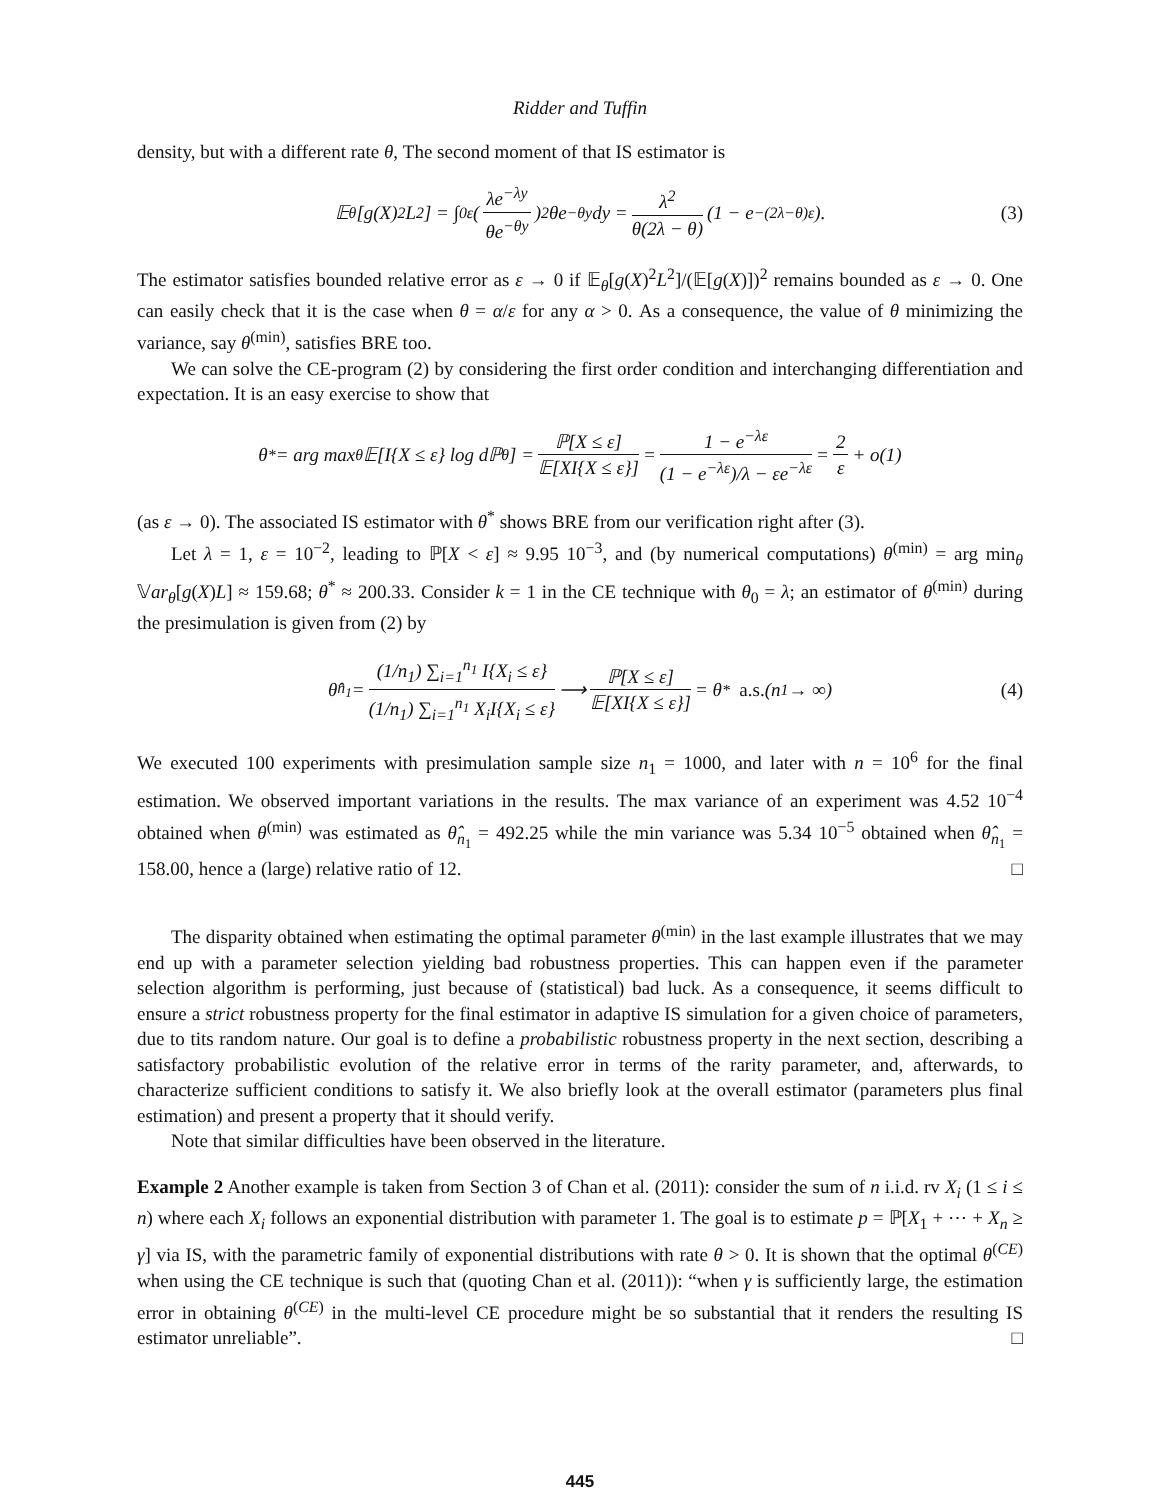Ridder and Tuffin
density, but with a different rate θ, The second moment of that IS estimator is
𝔼<sub>θ</sub>[g(X)<sup>2</sup>L<sup>2</sup>] = ∫<sub>0</sub><sup>ε</sup> ( λe<sup>−λy</sup> θe<sup>−θy</sup> )<sup>2</sup> θe<sup>−θy</sup>dy = λ<sup>2</sup> θ(2λ − θ) (1 − e<sup>−(2λ−θ)ε</sup>). (3)
The estimator satisfies bounded relative error as ε → 0 if 𝔼<sub>θ</sub>[g(X)<sup>2</sup>L<sup>2</sup>]/(𝔼[g(X)])<sup>2</sup> remains bounded as ε → 0. One can easily check that it is the case when θ = α/ε for any α > 0. As a consequence, the value of θ minimizing the variance, say θ<sup>(min)</sup>, satisfies BRE too.
We can solve the CE-program (2) by considering the first order condition and interchanging differentiation and expectation. It is an easy exercise to show that
θ<sup>*</sup> = arg max<sub>θ</sub> 𝔼[I{X ≤ ε} log dℙ<sub>θ</sub>] = ℙ[X ≤ ε] 𝔼[XI{X ≤ ε}] = 1 − e<sup>−λε</sup> (1 − e<sup>−λε</sup>)/λ − εe<sup>−λε</sup> = 2 ε + o(1)
(as ε → 0). The associated IS estimator with θ<sup>*</sup> shows BRE from our verification right after (3).
Let λ = 1, ε = 10<sup>−2</sup>, leading to ℙ[X < ε] ≈ 9.95 10<sup>−3</sup>, and (by numerical computations) θ<sup>(min)</sup> = arg min<sub>θ</sub> 𝕍ar<sub>θ</sub>[g(X)L] ≈ 159.68; θ<sup>*</sup> ≈ 200.33. Consider k = 1 in the CE technique with θ<sub>0</sub> = λ; an estimator of θ<sup>(min)</sup> during the presimulation is given from (2) by
θ̂<sub>n<sub>1</sub></sub> = (1/n<sub>1</sub>) ∑<sub>i=1</sub><sup>n<sub>1</sub></sup> I{X<sub>i</sub> ≤ ε} (1/n<sub>1</sub>) ∑<sub>i=1</sub><sup>n<sub>1</sub></sup> X<sub>i</sub>I{X<sub>i</sub> ≤ ε} ⟶ ℙ[X ≤ ε] 𝔼[XI{X ≤ ε}] = θ<sup>*</sup> a.s. (n<sub>1</sub> → ∞) (4)
We executed 100 experiments with presimulation sample size n<sub>1</sub> = 1000, and later with n = 10<sup>6</sup> for the final estimation. We observed important variations in the results. The max variance of an experiment was 4.52 10<sup>−4</sup> obtained when θ<sup>(min)</sup> was estimated as θ̂<sub>n<sub>1</sub></sub> = 492.25 while the min variance was 5.34 10<sup>−5</sup> obtained when θ̂<sub>n<sub>1</sub></sub> = 158.00, hence a (large) relative ratio of 12. □
The disparity obtained when estimating the optimal parameter θ<sup>(min)</sup> in the last example illustrates that we may end up with a parameter selection yielding bad robustness properties. This can happen even if the parameter selection algorithm is performing, just because of (statistical) bad luck. As a consequence, it seems difficult to ensure a strict robustness property for the final estimator in adaptive IS simulation for a given choice of parameters, due to tits random nature. Our goal is to define a probabilistic robustness property in the next section, describing a satisfactory probabilistic evolution of the relative error in terms of the rarity parameter, and, afterwards, to characterize sufficient conditions to satisfy it. We also briefly look at the overall estimator (parameters plus final estimation) and present a property that it should verify.
Note that similar difficulties have been observed in the literature.
Example 2 Another example is taken from Section 3 of Chan et al. (2011): consider the sum of n i.i.d. rv X<sub>i</sub> (1 ≤ i ≤ n) where each X<sub>i</sub> follows an exponential distribution with parameter 1. The goal is to estimate p = ℙ[X<sub>1</sub> + ⋯ + X<sub>n</sub> ≥ γ] via IS, with the parametric family of exponential distributions with rate θ > 0. It is shown that the optimal θ<sup>(CE)</sup> when using the CE technique is such that (quoting Chan et al. (2011)): “when γ is sufficiently large, the estimation error in obtaining θ<sup>(CE)</sup> in the multi-level CE procedure might be so substantial that it renders the resulting IS estimator unreliable”. □
445